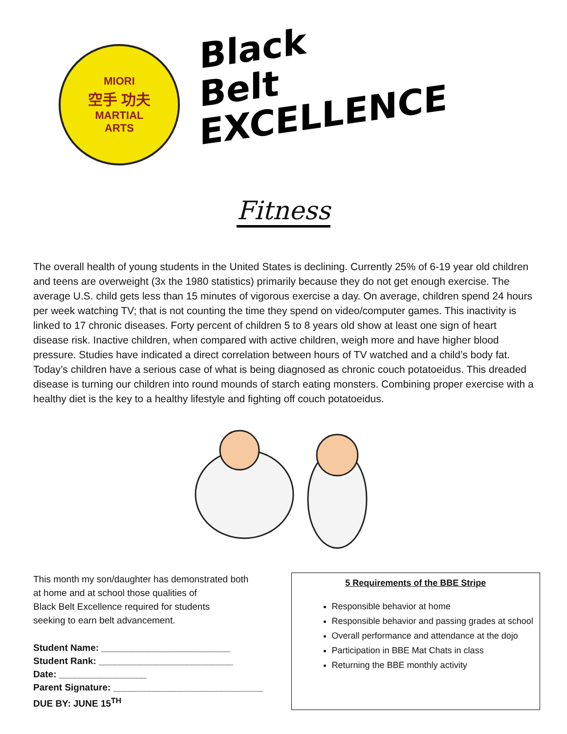MIORI
空手 功夫
MARTIAL
ARTS
Black
Belt
EXCELLENCE
Fitness
The overall health of young students in the United States is declining. Currently 25% of 6-19 year old children and teens are overweight (3x the 1980 statistics) primarily because they do not get enough exercise. The average U.S. child gets less than 15 minutes of vigorous exercise a day. On average, children spend 24 hours per week watching TV; that is not counting the time they spend on video/computer games. This inactivity is linked to 17 chronic diseases. Forty percent of children 5 to 8 years old show at least one sign of heart disease risk. Inactive children, when compared with active children, weigh more and have higher blood pressure. Studies have indicated a direct correlation between hours of TV watched and a child’s body fat. Today’s children have a serious case of what is being diagnosed as chronic couch potatoeidus. This dreaded disease is turning our children into round mounds of starch eating monsters. Combining proper exercise with a healthy diet is the key to a healthy lifestyle and fighting off couch potatoeidus.
This month my son/daughter has demonstrated both
at home and at school those qualities of
Black Belt Excellence required for students
seeking to earn belt advancement.
Student Name: _________________________
Student Rank: __________________________
Date: _________________
Parent Signature: _____________________________
DUE BY: JUNE 15<sup>TH</sup>
5 Requirements of the BBE Stripe
Responsible behavior at home
Responsible behavior and passing grades at school
Overall performance and attendance at the dojo
Participation in BBE Mat Chats in class
Returning the BBE monthly activity